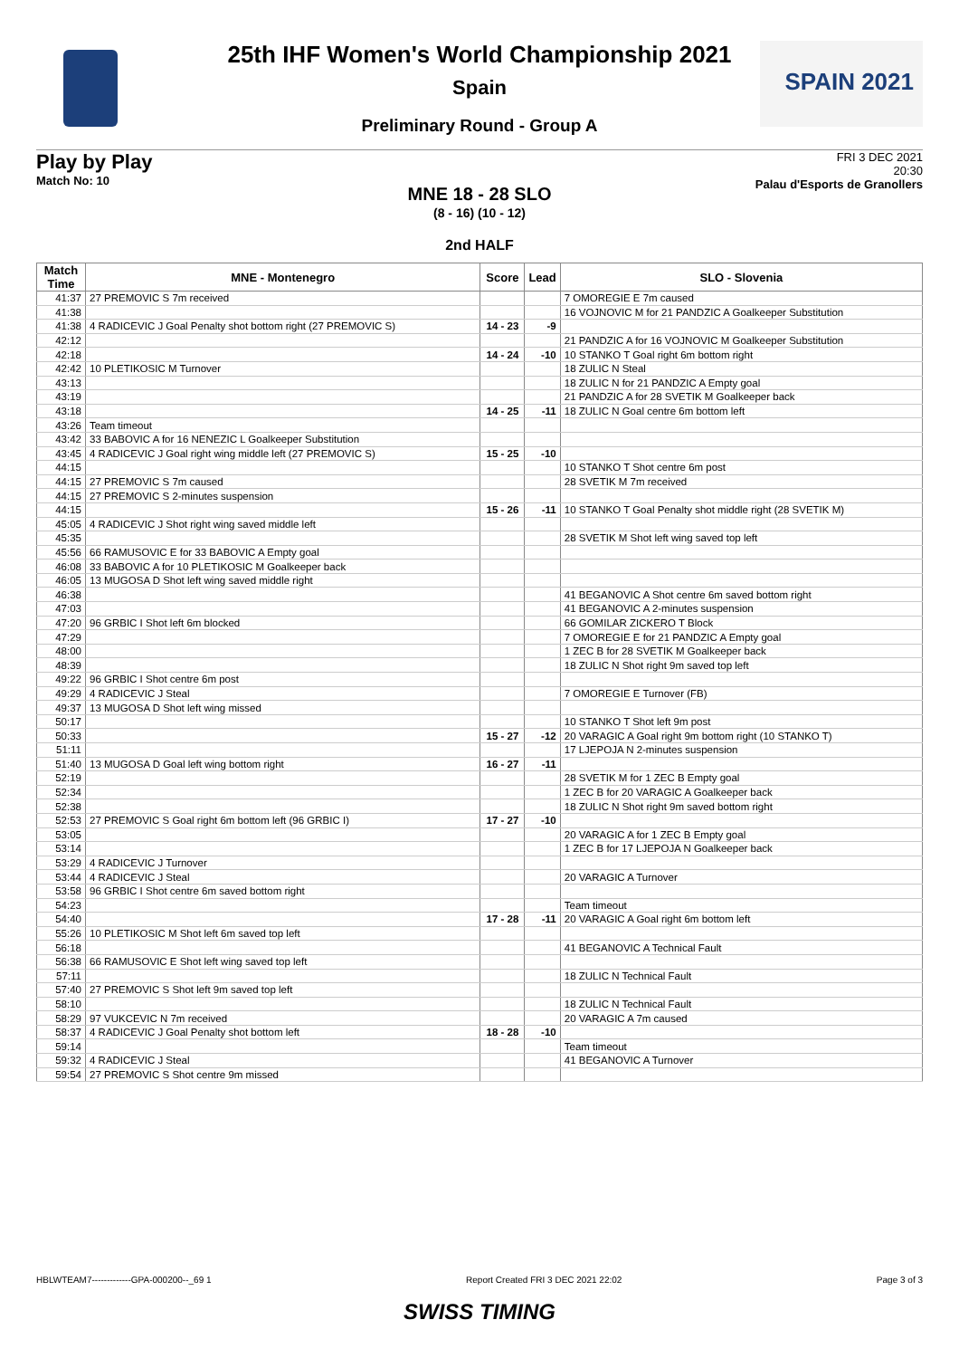SPAIN 2021
25th IHF Women's World Championship 2021
Spain
Preliminary Round - Group A
Play by Play
Match No: 10
FRI 3 DEC 2021
20:30
Palau d'Esports de Granollers
MNE 18 - 28 SLO
(8 - 16) (10 - 12)
2nd HALF
| Match Time | MNE - Montenegro | Score | Lead | SLO - Slovenia |
| --- | --- | --- | --- | --- |
| 41:37 | 27 PREMOVIC S 7m received | | | 7 OMOREGIE E 7m caused |
| 41:38 | | | | 16 VOJNOVIC M for 21 PANDZIC A Goalkeeper Substitution |
| 41:38 | 4 RADICEVIC J Goal Penalty shot bottom right (27 PREMOVIC S) | 14 - 23 | -9 | |
| 42:12 | | | | 21 PANDZIC A for 16 VOJNOVIC M Goalkeeper Substitution |
| 42:18 | | 14 - 24 | -10 | 10 STANKO T Goal right 6m bottom right |
| 42:42 | 10 PLETIKOSIC M Turnover | | | 18 ZULIC N Steal |
| 43:13 | | | | 18 ZULIC N for 21 PANDZIC A Empty goal |
| 43:19 | | | | 21 PANDZIC A for 28 SVETIK M Goalkeeper back |
| 43:18 | | 14 - 25 | -11 | 18 ZULIC N Goal centre 6m bottom left |
| 43:26 | Team timeout | | | |
| 43:42 | 33 BABOVIC A for 16 NENEZIC L Goalkeeper Substitution | | | |
| 43:45 | 4 RADICEVIC J Goal right wing middle left (27 PREMOVIC S) | 15 - 25 | -10 | |
| 44:15 | | | | 10 STANKO T Shot centre 6m post |
| 44:15 | 27 PREMOVIC S 7m caused | | | 28 SVETIK M 7m received |
| 44:15 | 27 PREMOVIC S 2-minutes suspension | | | |
| 44:15 | | 15 - 26 | -11 | 10 STANKO T Goal Penalty shot middle right (28 SVETIK M) |
| 45:05 | 4 RADICEVIC J Shot right wing saved middle left | | | |
| 45:35 | | | | 28 SVETIK M Shot left wing saved top left |
| 45:56 | 66 RAMUSOVIC E for 33 BABOVIC A Empty goal | | | |
| 46:08 | 33 BABOVIC A for 10 PLETIKOSIC M Goalkeeper back | | | |
| 46:05 | 13 MUGOSA D Shot left wing saved middle right | | | |
| 46:38 | | | | 41 BEGANOVIC A Shot centre 6m saved bottom right |
| 47:03 | | | | 41 BEGANOVIC A 2-minutes suspension |
| 47:20 | 96 GRBIC I Shot left 6m blocked | | | 66 GOMILAR ZICKERO T Block |
| 47:29 | | | | 7 OMOREGIE E for 21 PANDZIC A Empty goal |
| 48:00 | | | | 1 ZEC B for 28 SVETIK M Goalkeeper back |
| 48:39 | | | | 18 ZULIC N Shot right 9m saved top left |
| 49:22 | 96 GRBIC I Shot centre 6m post | | | |
| 49:29 | 4 RADICEVIC J Steal | | | 7 OMOREGIE E Turnover (FB) |
| 49:37 | 13 MUGOSA D Shot left wing missed | | | |
| 50:17 | | | | 10 STANKO T Shot left 9m post |
| 50:33 | | 15 - 27 | -12 | 20 VARAGIC A Goal right 9m bottom right (10 STANKO T) |
| 51:11 | | | | 17 LJEPOJA N 2-minutes suspension |
| 51:40 | 13 MUGOSA D Goal left wing bottom right | 16 - 27 | -11 | |
| 52:19 | | | | 28 SVETIK M for 1 ZEC B Empty goal |
| 52:34 | | | | 1 ZEC B for 20 VARAGIC A Goalkeeper back |
| 52:38 | | | | 18 ZULIC N Shot right 9m saved bottom right |
| 52:53 | 27 PREMOVIC S Goal right 6m bottom left (96 GRBIC I) | 17 - 27 | -10 | |
| 53:05 | | | | 20 VARAGIC A for 1 ZEC B Empty goal |
| 53:14 | | | | 1 ZEC B for 17 LJEPOJA N Goalkeeper back |
| 53:29 | 4 RADICEVIC J Turnover | | | |
| 53:44 | 4 RADICEVIC J Steal | | | 20 VARAGIC A Turnover |
| 53:58 | 96 GRBIC I Shot centre 6m saved bottom right | | | |
| 54:23 | | | | Team timeout |
| 54:40 | | 17 - 28 | -11 | 20 VARAGIC A Goal right 6m bottom left |
| 55:26 | 10 PLETIKOSIC M Shot left 6m saved top left | | | |
| 56:18 | | | | 41 BEGANOVIC A Technical Fault |
| 56:38 | 66 RAMUSOVIC E Shot left wing saved top left | | | |
| 57:11 | | | | 18 ZULIC N Technical Fault |
| 57:40 | 27 PREMOVIC S Shot left 9m saved top left | | | |
| 58:10 | | | | 18 ZULIC N Technical Fault |
| 58:29 | 97 VUKCEVIC N 7m received | | | 20 VARAGIC A 7m caused |
| 58:37 | 4 RADICEVIC J Goal Penalty shot bottom left | 18 - 28 | -10 | |
| 59:14 | | | | Team timeout |
| 59:32 | 4 RADICEVIC J Steal | | | 41 BEGANOVIC A Turnover |
| 59:54 | 27 PREMOVIC S Shot centre 9m missed | | | |
HBLWTEAM7-------------GPA-000200--_69 1 Report Created FRI 3 DEC 2021 22:02 Page 3 of 3
SWISS TIMING